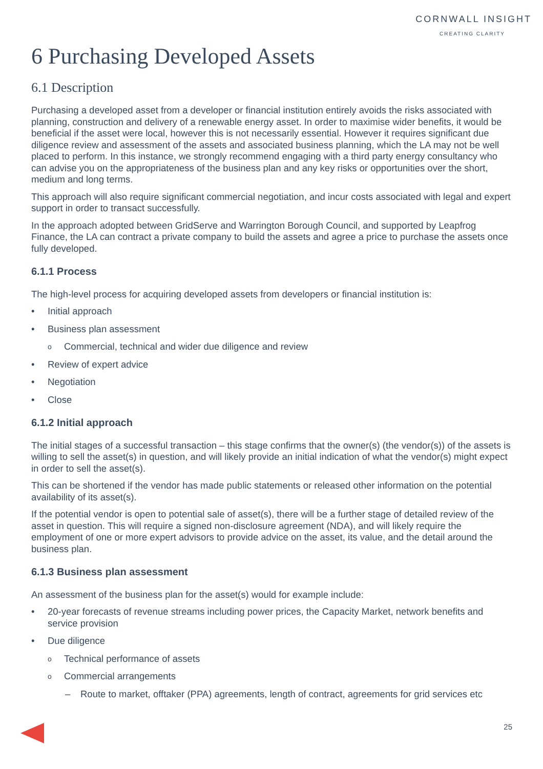CORNWALL INSIGHT
CREATING CLARITY
6 Purchasing Developed Assets
6.1 Description
Purchasing a developed asset from a developer or financial institution entirely avoids the risks associated with planning, construction and delivery of a renewable energy asset. In order to maximise wider benefits, it would be beneficial if the asset were local, however this is not necessarily essential. However it requires significant due diligence review and assessment of the assets and associated business planning, which the LA may not be well placed to perform. In this instance, we strongly recommend engaging with a third party energy consultancy who can advise you on the appropriateness of the business plan and any key risks or opportunities over the short, medium and long terms.
This approach will also require significant commercial negotiation, and incur costs associated with legal and expert support in order to transact successfully.
In the approach adopted between GridServe and Warrington Borough Council, and supported by Leapfrog Finance, the LA can contract a private company to build the assets and agree a price to purchase the assets once fully developed.
6.1.1 Process
The high-level process for acquiring developed assets from developers or financial institution is:
Initial approach
Business plan assessment
Commercial, technical and wider due diligence and review
Review of expert advice
Negotiation
Close
6.1.2 Initial approach
The initial stages of a successful transaction – this stage confirms that the owner(s) (the vendor(s)) of the assets is willing to sell the asset(s) in question, and will likely provide an initial indication of what the vendor(s) might expect in order to sell the asset(s).
This can be shortened if the vendor has made public statements or released other information on the potential availability of its asset(s).
If the potential vendor is open to potential sale of asset(s), there will be a further stage of detailed review of the asset in question. This will require a signed non-disclosure agreement (NDA), and will likely require the employment of one or more expert advisors to provide advice on the asset, its value, and the detail around the business plan.
6.1.3 Business plan assessment
An assessment of the business plan for the asset(s) would for example include:
20-year forecasts of revenue streams including power prices, the Capacity Market, network benefits and service provision
Due diligence
Technical performance of assets
Commercial arrangements
Route to market, offtaker (PPA) agreements, length of contract, agreements for grid services etc
25